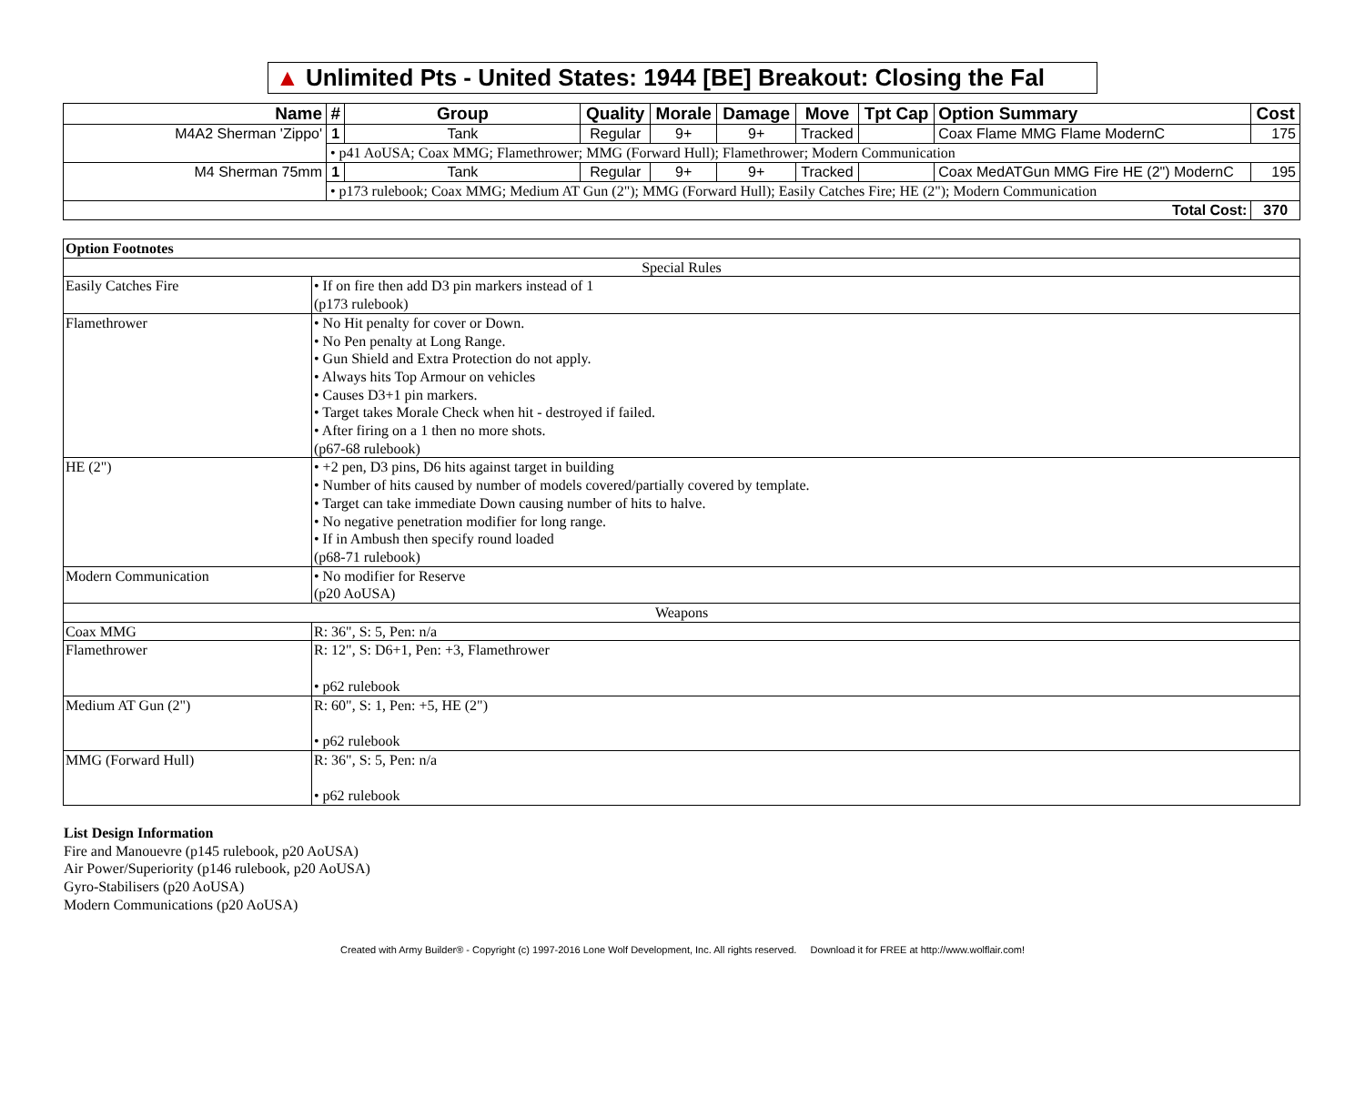▲ Unlimited Pts - United States: 1944 [BE] Breakout: Closing the Fal
| Name | # | Group | Quality | Morale | Damage | Move | Tpt Cap | Option Summary | Cost |
| --- | --- | --- | --- | --- | --- | --- | --- | --- | --- |
| M4A2 Sherman 'Zippo' | 1 | Tank | Regular | 9+ | 9+ | Tracked | | Coax Flame MMG Flame ModernC | 175 |
| | • p41 AoUSA; Coax MMG; Flamethrower; MMG (Forward Hull); Flamethrower; Modern Communication | | | | | | | | |
| M4 Sherman 75mm | 1 | Tank | Regular | 9+ | 9+ | Tracked | | Coax MedATGun MMG Fire HE (2") ModernC | 195 |
| | • p173 rulebook; Coax MMG; Medium AT Gun (2"); MMG (Forward Hull); Easily Catches Fire; HE (2"); Modern Communication | | | | | | | | |
| Total Cost: | | | | | | | | | 370 |
| Option Footnotes | |
| Special Rules | |
| Easily Catches Fire | • If on fire then add D3 pin markers instead of 1 (p173 rulebook) |
| Flamethrower | • No Hit penalty for cover or Down. • No Pen penalty at Long Range. • Gun Shield and Extra Protection do not apply. • Always hits Top Armour on vehicles • Causes D3+1 pin markers. • Target takes Morale Check when hit - destroyed if failed. • After firing on a 1 then no more shots. (p67-68 rulebook) |
| HE (2") | • +2 pen, D3 pins, D6 hits against target in building • Number of hits caused by number of models covered/partially covered by template. • Target can take immediate Down causing number of hits to halve. • No negative penetration modifier for long range. • If in Ambush then specify round loaded (p68-71 rulebook) |
| Modern Communication | • No modifier for Reserve (p20 AoUSA) |
| Weapons | |
| Coax MMG | R: 36", S: 5, Pen: n/a |
| Flamethrower | R: 12", S: D6+1, Pen: +3, Flamethrower • p62 rulebook |
| Medium AT Gun (2") | R: 60", S: 1, Pen: +5, HE (2") • p62 rulebook |
| MMG (Forward Hull) | R: 36", S: 5, Pen: n/a • p62 rulebook |
List Design Information
Fire and Manouevre (p145 rulebook, p20 AoUSA)
Air Power/Superiority (p146 rulebook, p20 AoUSA)
Gyro-Stabilisers (p20 AoUSA)
Modern Communications (p20 AoUSA)
Created with Army Builder® - Copyright (c) 1997-2016 Lone Wolf Development, Inc. All rights reserved. Download it for FREE at http://www.wolflair.com!